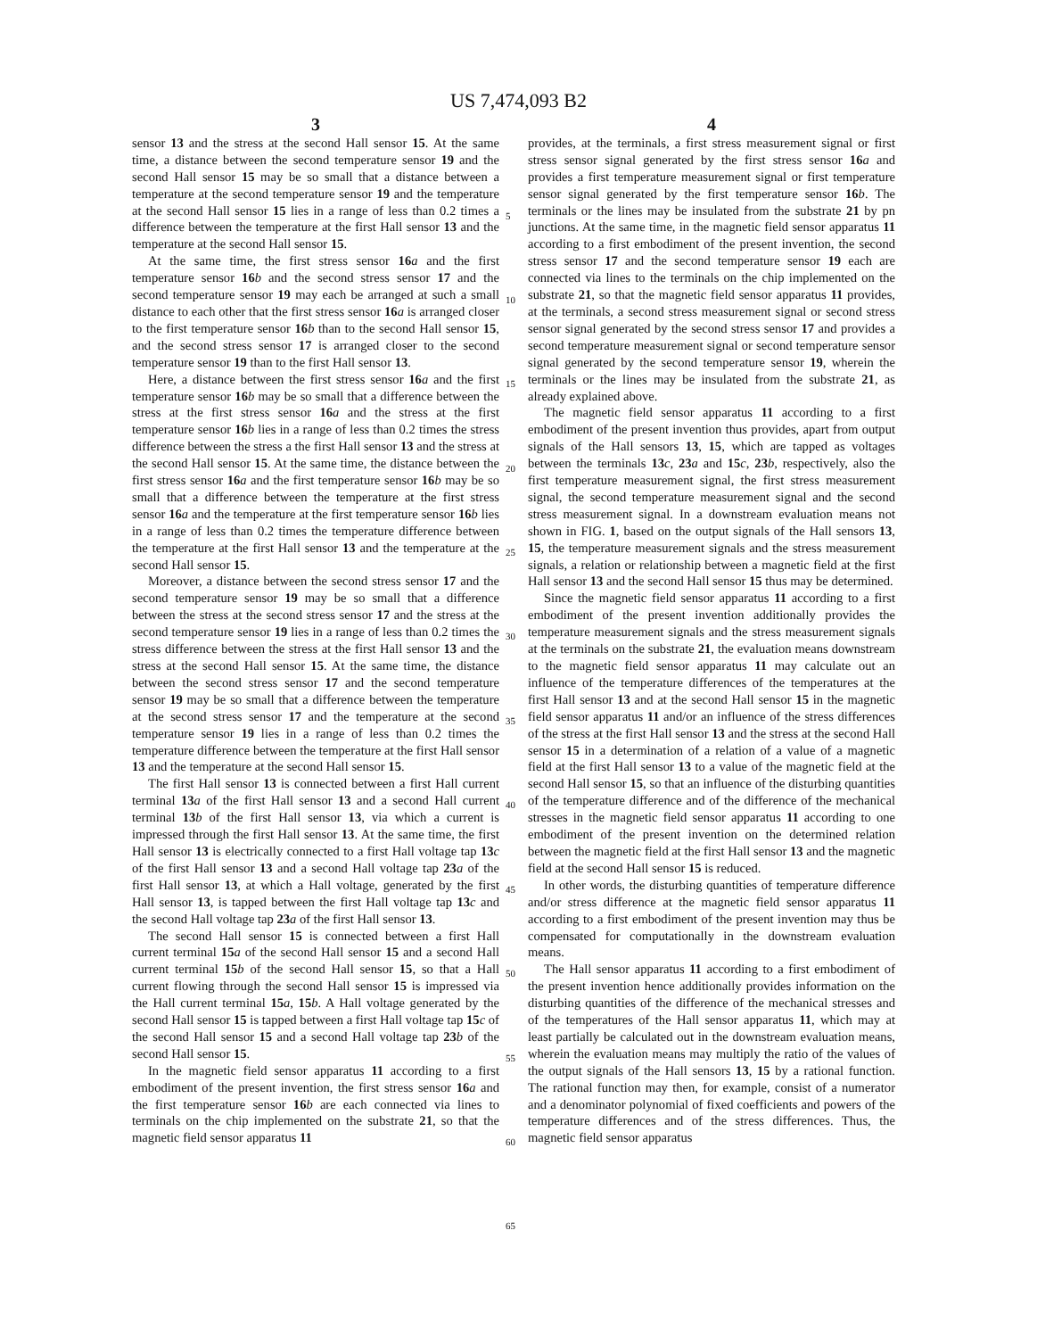US 7,474,093 B2
3
sensor 13 and the stress at the second Hall sensor 15. At the same time, a distance between the second temperature sensor 19 and the second Hall sensor 15 may be so small that a distance between a temperature at the second temperature sensor 19 and the temperature at the second Hall sensor 15 lies in a range of less than 0.2 times a difference between the temperature at the first Hall sensor 13 and the temperature at the second Hall sensor 15.
At the same time, the first stress sensor 16 a and the first temperature sensor 16 b and the second stress sensor 17 and the second temperature sensor 19 may each be arranged at such a small distance to each other that the first stress sensor 16 a is arranged closer to the first temperature sensor 16 b than to the second Hall sensor 15, and the second stress sensor 17 is arranged closer to the second temperature sensor 19 than to the first Hall sensor 13.
Here, a distance between the first stress sensor 16 a and the first temperature sensor 16 b may be so small that a difference between the stress at the first stress sensor 16 a and the stress at the first temperature sensor 16 b lies in a range of less than 0.2 times the stress difference between the stress a the first Hall sensor 13 and the stress at the second Hall sensor 15. At the same time, the distance between the first stress sensor 16 a and the first temperature sensor 16 b may be so small that a difference between the temperature at the first stress sensor 16 a and the temperature at the first temperature sensor 16 b lies in a range of less than 0.2 times the temperature difference between the temperature at the first Hall sensor 13 and the temperature at the second Hall sensor 15.
Moreover, a distance between the second stress sensor 17 and the second temperature sensor 19 may be so small that a difference between the stress at the second stress sensor 17 and the stress at the second temperature sensor 19 lies in a range of less than 0.2 times the stress difference between the stress at the first Hall sensor 13 and the stress at the second Hall sensor 15. At the same time, the distance between the second stress sensor 17 and the second temperature sensor 19 may be so small that a difference between the temperature at the second stress sensor 17 and the temperature at the second temperature sensor 19 lies in a range of less than 0.2 times the temperature difference between the temperature at the first Hall sensor 13 and the temperature at the second Hall sensor 15.
The first Hall sensor 13 is connected between a first Hall current terminal 13 a of the first Hall sensor 13 and a second Hall current terminal 13 b of the first Hall sensor 13, via which a current is impressed through the first Hall sensor 13. At the same time, the first Hall sensor 13 is electrically connected to a first Hall voltage tap 13 c of the first Hall sensor 13 and a second Hall voltage tap 23 a of the first Hall sensor 13, at which a Hall voltage, generated by the first Hall sensor 13, is tapped between the first Hall voltage tap 13 c and the second Hall voltage tap 23 a of the first Hall sensor 13.
The second Hall sensor 15 is connected between a first Hall current terminal 15 a of the second Hall sensor 15 and a second Hall current terminal 15 b of the second Hall sensor 15, so that a Hall current flowing through the second Hall sensor 15 is impressed via the Hall current terminal 15 a, 15 b. A Hall voltage generated by the second Hall sensor 15 is tapped between a first Hall voltage tap 15 c of the second Hall sensor 15 and a second Hall voltage tap 23 b of the second Hall sensor 15.
In the magnetic field sensor apparatus 11 according to a first embodiment of the present invention, the first stress sensor 16 a and the first temperature sensor 16 b are each connected via lines to terminals on the chip implemented on the substrate 21, so that the magnetic field sensor apparatus 11
4
provides, at the terminals, a first stress measurement signal or first stress sensor signal generated by the first stress sensor 16 a and provides a first temperature measurement signal or first temperature sensor signal generated by the first temperature sensor 16 b. The terminals or the lines may be insulated from the substrate 21 by pn junctions. At the same time, in the magnetic field sensor apparatus 11 according to a first embodiment of the present invention, the second stress sensor 17 and the second temperature sensor 19 each are connected via lines to the terminals on the chip implemented on the substrate 21, so that the magnetic field sensor apparatus 11 provides, at the terminals, a second stress measurement signal or second stress sensor signal generated by the second stress sensor 17 and provides a second temperature measurement signal or second temperature sensor signal generated by the second temperature sensor 19, wherein the terminals or the lines may be insulated from the substrate 21, as already explained above.
The magnetic field sensor apparatus 11 according to a first embodiment of the present invention thus provides, apart from output signals of the Hall sensors 13, 15, which are tapped as voltages between the terminals 13 c, 23 a and 15 c, 23 b, respectively, also the first temperature measurement signal, the first stress measurement signal, the second temperature measurement signal and the second stress measurement signal. In a downstream evaluation means not shown in FIG. 1, based on the output signals of the Hall sensors 13, 15, the temperature measurement signals and the stress measurement signals, a relation or relationship between a magnetic field at the first Hall sensor 13 and the second Hall sensor 15 thus may be determined.
Since the magnetic field sensor apparatus 11 according to a first embodiment of the present invention additionally provides the temperature measurement signals and the stress measurement signals at the terminals on the substrate 21, the evaluation means downstream to the magnetic field sensor apparatus 11 may calculate out an influence of the temperature differences of the temperatures at the first Hall sensor 13 and at the second Hall sensor 15 in the magnetic field sensor apparatus 11 and/or an influence of the stress differences of the stress at the first Hall sensor 13 and the stress at the second Hall sensor 15 in a determination of a relation of a value of a magnetic field at the first Hall sensor 13 to a value of the magnetic field at the second Hall sensor 15, so that an influence of the disturbing quantities of the temperature difference and of the difference of the mechanical stresses in the magnetic field sensor apparatus 11 according to one embodiment of the present invention on the determined relation between the magnetic field at the first Hall sensor 13 and the magnetic field at the second Hall sensor 15 is reduced.
In other words, the disturbing quantities of temperature difference and/or stress difference at the magnetic field sensor apparatus 11 according to a first embodiment of the present invention may thus be compensated for computationally in the downstream evaluation means.
The Hall sensor apparatus 11 according to a first embodiment of the present invention hence additionally provides information on the disturbing quantities of the difference of the mechanical stresses and of the temperatures of the Hall sensor apparatus 11, which may at least partially be calculated out in the downstream evaluation means, wherein the evaluation means may multiply the ratio of the values of the output signals of the Hall sensors 13, 15 by a rational function. The rational function may then, for example, consist of a numerator and a denominator polynomial of fixed coefficients and powers of the temperature differences and of the stress differences. Thus, the magnetic field sensor apparatus
5
10
15
20
25
30
35
40
45
50
55
60
65